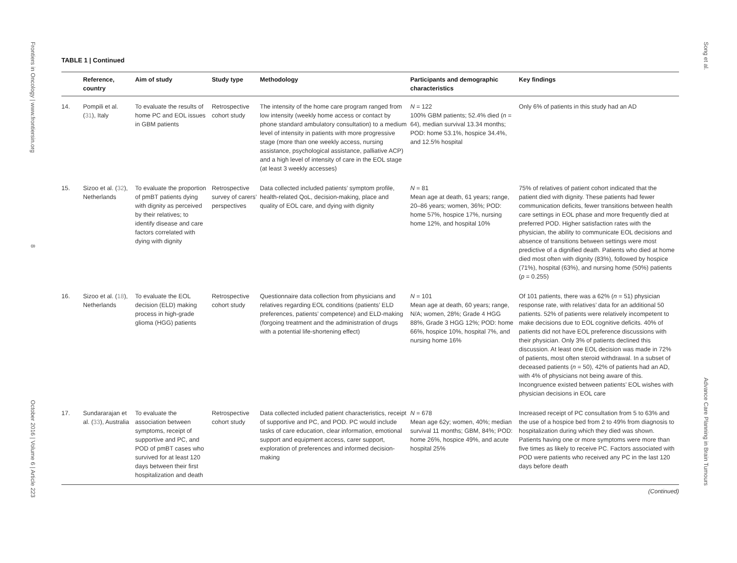Frontiers in Oncology | www.frontiersin.org 8 October 2016 | Volume 6 | Article 223
Song et al. Advance Care Planning in Brain Tumours
TABLE 1 | Continued
| | Reference, country | Aim of study | Study type | Methodology | Participants and demographic characteristics | Key findings |
| --- | --- | --- | --- | --- | --- | --- |
| 14. | Pompili et al. ( 31 ), Italy | To evaluate the results of home PC and EOL issues in GBM patients | Retrospective cohort study | The intensity of the home care program ranged from low intensity (weekly home access or contact by phone standard ambulatory consultation) to a medium level of intensity in patients with more progressive stage (more than one weekly access, nursing assistance, psychological assistance, palliative ACP) and a high level of intensity of care in the EOL stage (at least 3 weekly accesses) | N = 122 100% GBM patients; 52.4% died ( n = 64), median survival 13.34 months; POD: home 53.1%, hospice 34.4%, and 12.5% hospital | Only 6% of patients in this study had an AD |
| 15. | Sizoo et al. ( 32 ), Netherlands | To evaluate the proportion of pmBT patients dying with dignity as perceived by their relatives; to identify disease and care factors correlated with dying with dignity | Retrospective survey of carers’ perspectives | Data collected included patients’ symptom profile, health-related QoL, decision-making, place and quality of EOL care, and dying with dignity | N = 81 Mean age at death, 61 years; range, 20–86 years; women, 36%; POD: home 57%, hospice 17%, nursing home 12%, and hospital 10% | 75% of relatives of patient cohort indicated that the patient died with dignity. These patients had fewer communication deficits, fewer transitions between health care settings in EOL phase and more frequently died at preferred POD. Higher satisfaction rates with the physician, the ability to communicate EOL decisions and absence of transitions between settings were most predictive of a dignified death. Patients who died at home died most often with dignity (83%), followed by hospice (71%), hospital (63%), and nursing home (50%) patients ( p = 0.255) |
| 16. | Sizoo et al. ( 18 ), Netherlands | To evaluate the EOL decision (ELD) making process in high-grade glioma (HGG) patients | Retrospective cohort study | Questionnaire data collection from physicians and relatives regarding EOL conditions (patients’ ELD preferences, patients’ competence) and ELD-making (forgoing treatment and the administration of drugs with a potential life-shortening effect) | N = 101 Mean age at death, 60 years; range, N/A; women, 28%; Grade 4 HGG 88%, Grade 3 HGG 12%; POD: home 66%, hospice 10%, hospital 7%, and nursing home 16% | Of 101 patients, there was a 62% ( n = 51) physician response rate, with relatives’ data for an additional 50 patients. 52% of patients were relatively incompetent to make decisions due to EOL cognitive deficits. 40% of patients did not have EOL preference discussions with their physician. Only 3% of patients declined this discussion. At least one EOL decision was made in 72% of patients, most often steroid withdrawal. In a subset of deceased patients ( n = 50), 42% of patients had an AD, with 4% of physicians not being aware of this. Incongruence existed between patients’ EOL wishes with physician decisions in EOL care |
| 17. | Sundararajan et al. ( 33 ), Australia | To evaluate the association between symptoms, receipt of supportive and PC, and POD of pmBT cases who survived for at least 120 days between their first hospitalization and death | Retrospective cohort study | Data collected included patient characteristics, receipt of supportive and PC, and POD. PC would include tasks of care education, clear information, emotional support and equipment access, carer support, exploration of preferences and informed decision-making | N = 678 Mean age 62y; women, 40%; median survival 11 months; GBM, 84%; POD: home 26%, hospice 49%, and acute hospital 25% | Increased receipt of PC consultation from 5 to 63% and the use of a hospice bed from 2 to 49% from diagnosis to hospitalization during which they died was shown. Patients having one or more symptoms were more than five times as likely to receive PC. Factors associated with POD were patients who received any PC in the last 120 days before death |
(Continued)